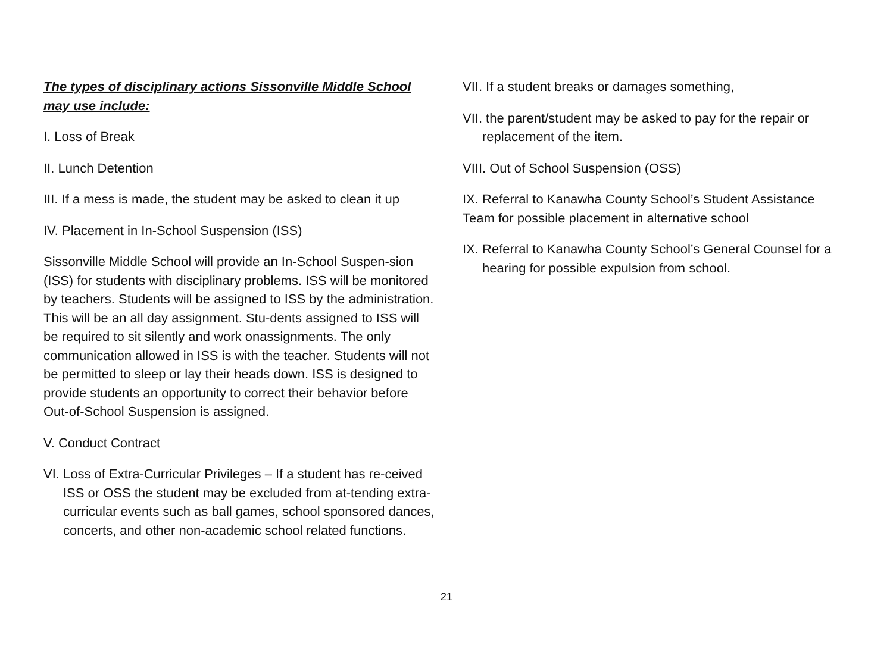The types of disciplinary actions Sissonville Middle School may use include:
I. Loss of Break
II. Lunch Detention
III. If a mess is made, the student may be asked to clean it up
IV. Placement in In-School Suspension (ISS)
Sissonville Middle School will provide an In-School Suspen-sion (ISS) for students with disciplinary problems. ISS will be monitored by teachers. Students will be assigned to ISS by the administration. This will be an all day assignment. Stu-dents assigned to ISS will be required to sit silently and work onassignments. The only communication allowed in ISS is with the teacher. Students will not be permitted to sleep or lay their heads down. ISS is designed to provide students an opportunity to correct their behavior before Out-of-School Suspension is assigned.
V. Conduct Contract
VI. Loss of Extra-Curricular Privileges – If a student has re-ceived ISS or OSS the student may be excluded from at-tending extra-curricular events such as ball games, school sponsored dances, concerts, and other non-academic school related functions.
VII. If a student breaks or damages something,
VII. the parent/student may be asked to pay for the repair or replacement of the item.
VIII. Out of School Suspension (OSS)
IX. Referral to Kanawha County School’s Student Assistance Team for possible placement in alternative school
IX. Referral to Kanawha County School’s General Counsel for a hearing for possible expulsion from school.
21